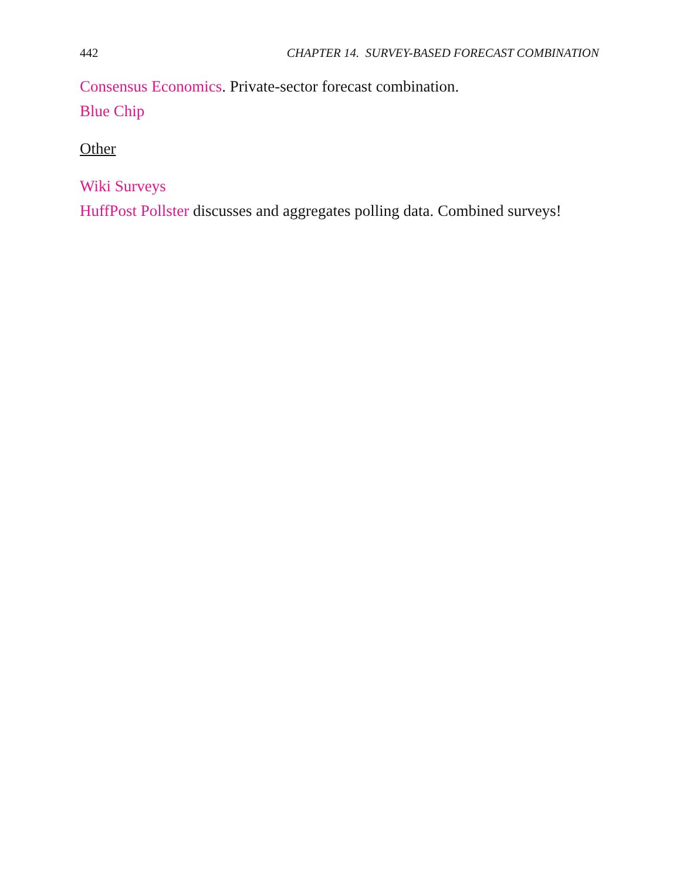442 CHAPTER 14. SURVEY-BASED FORECAST COMBINATION
Consensus Economics. Private-sector forecast combination.
Blue Chip
Other
Wiki Surveys
HuffPost Pollster discusses and aggregates polling data. Combined surveys!